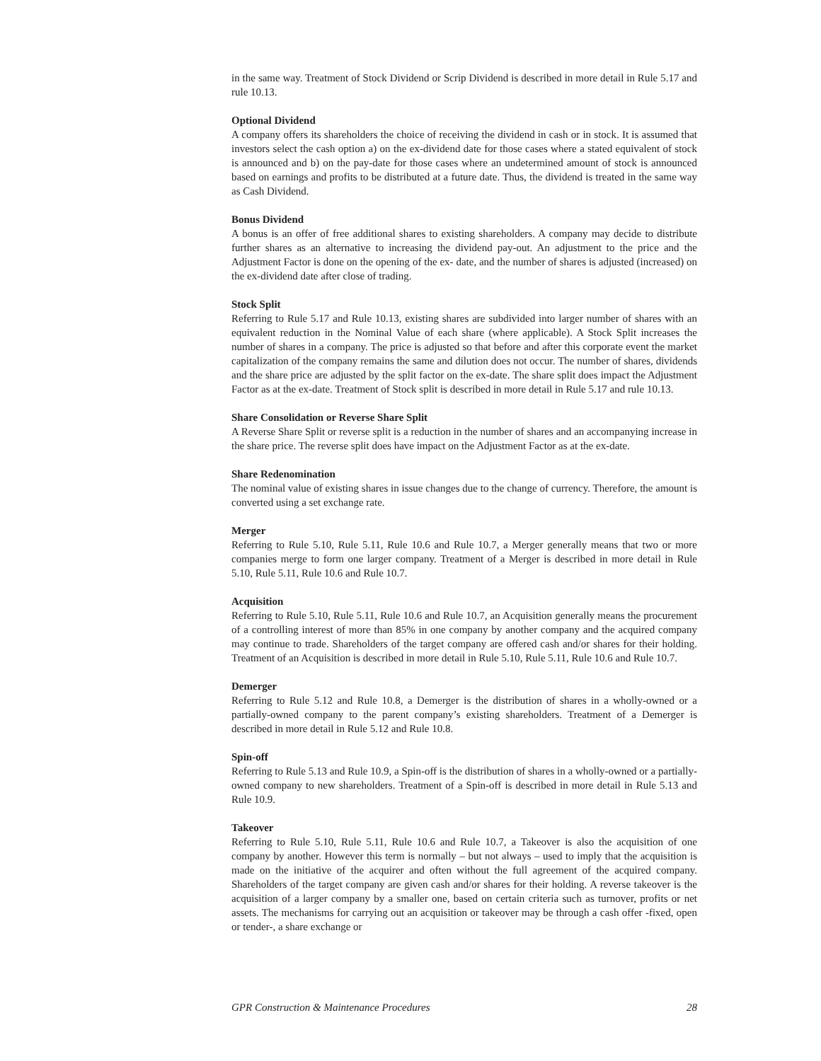in the same way. Treatment of Stock Dividend or Scrip Dividend is described in more detail in Rule 5.17 and rule 10.13.
Optional Dividend
A company offers its shareholders the choice of receiving the dividend in cash or in stock. It is assumed that investors select the cash option a) on the ex-dividend date for those cases where a stated equivalent of stock is announced and b) on the pay-date for those cases where an undetermined amount of stock is announced based on earnings and profits to be distributed at a future date. Thus, the dividend is treated in the same way as Cash Dividend.
Bonus Dividend
A bonus is an offer of free additional shares to existing shareholders. A company may decide to distribute further shares as an alternative to increasing the dividend pay-out. An adjustment to the price and the Adjustment Factor is done on the opening of the ex- date, and the number of shares is adjusted (increased) on the ex-dividend date after close of trading.
Stock Split
Referring to Rule 5.17 and Rule 10.13, existing shares are subdivided into larger number of shares with an equivalent reduction in the Nominal Value of each share (where applicable). A Stock Split increases the number of shares in a company. The price is adjusted so that before and after this corporate event the market capitalization of the company remains the same and dilution does not occur. The number of shares, dividends and the share price are adjusted by the split factor on the ex-date. The share split does impact the Adjustment Factor as at the ex-date. Treatment of Stock split is described in more detail in Rule 5.17 and rule 10.13.
Share Consolidation or Reverse Share Split
A Reverse Share Split or reverse split is a reduction in the number of shares and an accompanying increase in the share price. The reverse split does have impact on the Adjustment Factor as at the ex-date.
Share Redenomination
The nominal value of existing shares in issue changes due to the change of currency. Therefore, the amount is converted using a set exchange rate.
Merger
Referring to Rule 5.10, Rule 5.11, Rule 10.6 and Rule 10.7, a Merger generally means that two or more companies merge to form one larger company. Treatment of a Merger is described in more detail in Rule 5.10, Rule 5.11, Rule 10.6 and Rule 10.7.
Acquisition
Referring to Rule 5.10, Rule 5.11, Rule 10.6 and Rule 10.7, an Acquisition generally means the procurement of a controlling interest of more than 85% in one company by another company and the acquired company may continue to trade. Shareholders of the target company are offered cash and/or shares for their holding. Treatment of an Acquisition is described in more detail in Rule 5.10, Rule 5.11, Rule 10.6 and Rule 10.7.
Demerger
Referring to Rule 5.12 and Rule 10.8, a Demerger is the distribution of shares in a wholly-owned or a partially-owned company to the parent company’s existing shareholders. Treatment of a Demerger is described in more detail in Rule 5.12 and Rule 10.8.
Spin-off
Referring to Rule 5.13 and Rule 10.9, a Spin-off is the distribution of shares in a wholly-owned or a partially-owned company to new shareholders. Treatment of a Spin-off is described in more detail in Rule 5.13 and Rule 10.9.
Takeover
Referring to Rule 5.10, Rule 5.11, Rule 10.6 and Rule 10.7, a Takeover is also the acquisition of one company by another. However this term is normally – but not always – used to imply that the acquisition is made on the initiative of the acquirer and often without the full agreement of the acquired company. Shareholders of the target company are given cash and/or shares for their holding. A reverse takeover is the acquisition of a larger company by a smaller one, based on certain criteria such as turnover, profits or net assets. The mechanisms for carrying out an acquisition or takeover may be through a cash offer -fixed, open or tender-, a share exchange or
GPR Construction & Maintenance Procedures 28